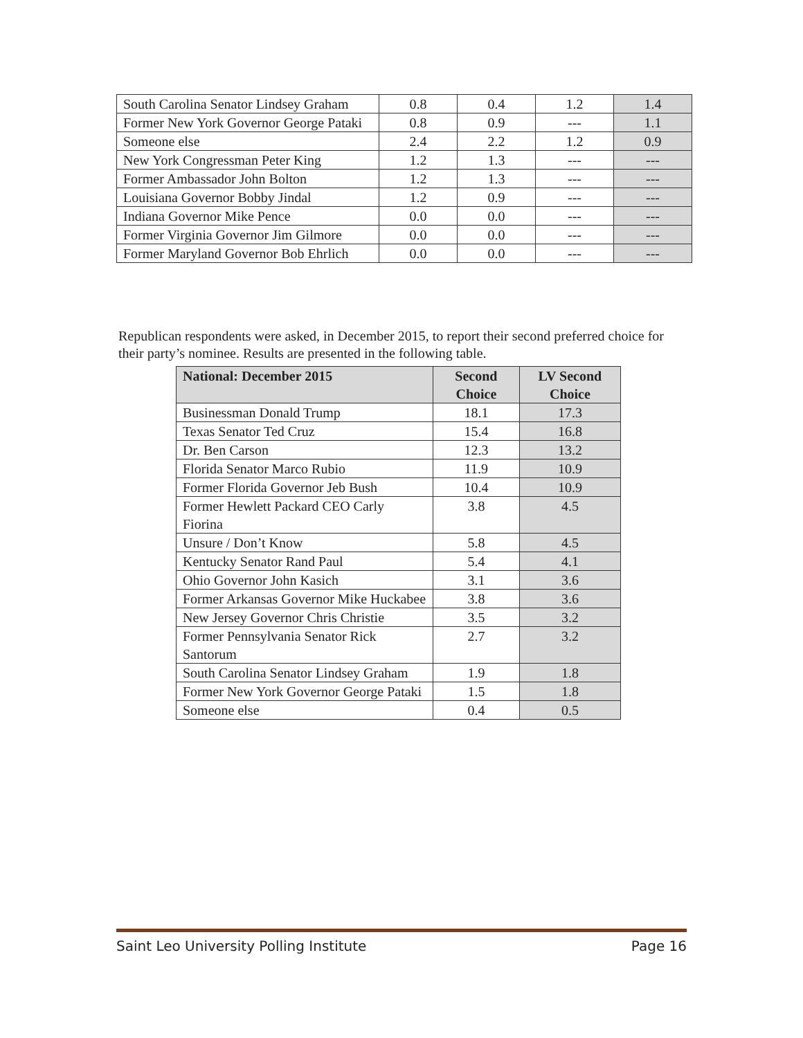| South Carolina Senator Lindsey Graham | 0.8 | 0.4 | 1.2 | 1.4 |
| Former New York Governor George Pataki | 0.8 | 0.9 | --- | 1.1 |
| Someone else | 2.4 | 2.2 | 1.2 | 0.9 |
| New York Congressman Peter King | 1.2 | 1.3 | --- | --- |
| Former Ambassador John Bolton | 1.2 | 1.3 | --- | --- |
| Louisiana Governor Bobby Jindal | 1.2 | 0.9 | --- | --- |
| Indiana Governor Mike Pence | 0.0 | 0.0 | --- | --- |
| Former Virginia Governor Jim Gilmore | 0.0 | 0.0 | --- | --- |
| Former Maryland Governor Bob Ehrlich | 0.0 | 0.0 | --- | --- |
Republican respondents were asked, in December 2015, to report their second preferred choice for their party’s nominee. Results are presented in the following table.
| National: December 2015 | Second Choice | LV Second Choice |
| --- | --- | --- |
| Businessman Donald Trump | 18.1 | 17.3 |
| Texas Senator Ted Cruz | 15.4 | 16.8 |
| Dr. Ben Carson | 12.3 | 13.2 |
| Florida Senator Marco Rubio | 11.9 | 10.9 |
| Former Florida Governor Jeb Bush | 10.4 | 10.9 |
| Former Hewlett Packard CEO Carly Fiorina | 3.8 | 4.5 |
| Unsure / Don’t Know | 5.8 | 4.5 |
| Kentucky Senator Rand Paul | 5.4 | 4.1 |
| Ohio Governor John Kasich | 3.1 | 3.6 |
| Former Arkansas Governor Mike Huckabee | 3.8 | 3.6 |
| New Jersey Governor Chris Christie | 3.5 | 3.2 |
| Former Pennsylvania Senator Rick Santorum | 2.7 | 3.2 |
| South Carolina Senator Lindsey Graham | 1.9 | 1.8 |
| Former New York Governor George Pataki | 1.5 | 1.8 |
| Someone else | 0.4 | 0.5 |
Saint Leo University Polling Institute Page 16